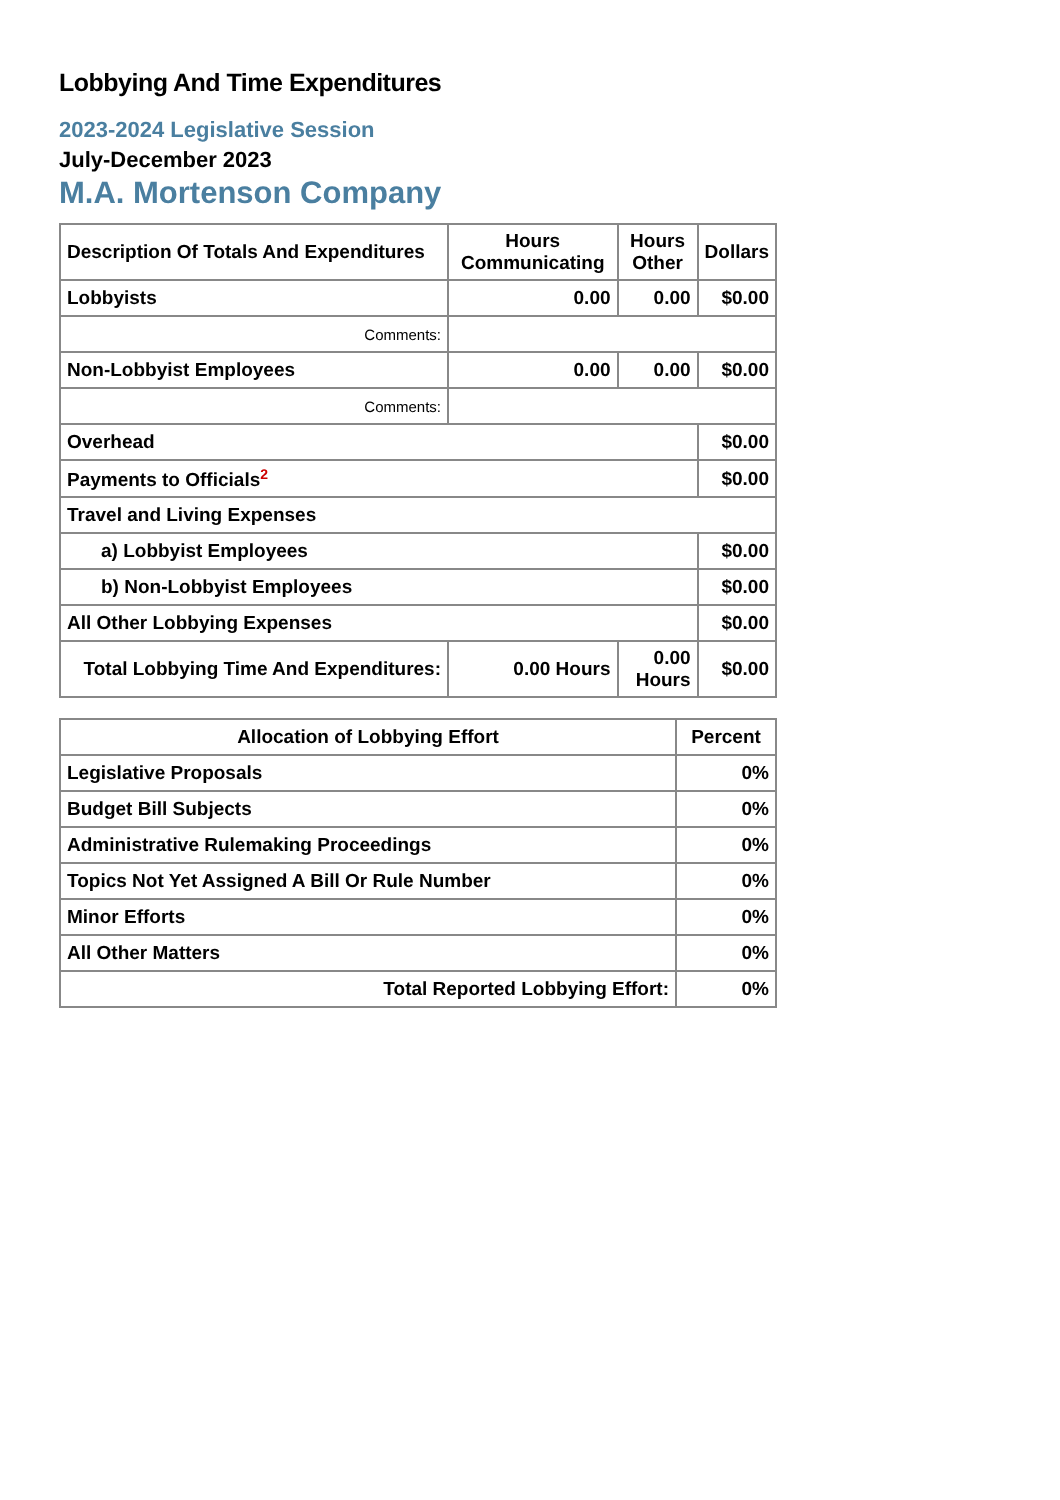Lobbying And Time Expenditures
2023-2024 Legislative Session
July-December 2023
M.A. Mortenson Company
| Description Of Totals And Expenditures | Hours Communicating | Hours Other | Dollars |
| --- | --- | --- | --- |
| Lobbyists | 0.00 | 0.00 | $0.00 |
| Comments: | | | |
| Non-Lobbyist Employees | 0.00 | 0.00 | $0.00 |
| Comments: | | | |
| Overhead | | | $0.00 |
| Payments to Officials<sup>2</sup> | | | $0.00 |
| Travel and Living Expenses | | | |
| a) Lobbyist Employees | | | $0.00 |
| b) Non-Lobbyist Employees | | | $0.00 |
| All Other Lobbying Expenses | | | $0.00 |
| Total Lobbying Time And Expenditures: | 0.00 Hours | 0.00 Hours | $0.00 |
| Allocation of Lobbying Effort | Percent |
| --- | --- |
| Legislative Proposals | 0% |
| Budget Bill Subjects | 0% |
| Administrative Rulemaking Proceedings | 0% |
| Topics Not Yet Assigned A Bill Or Rule Number | 0% |
| Minor Efforts | 0% |
| All Other Matters | 0% |
| Total Reported Lobbying Effort: | 0% |